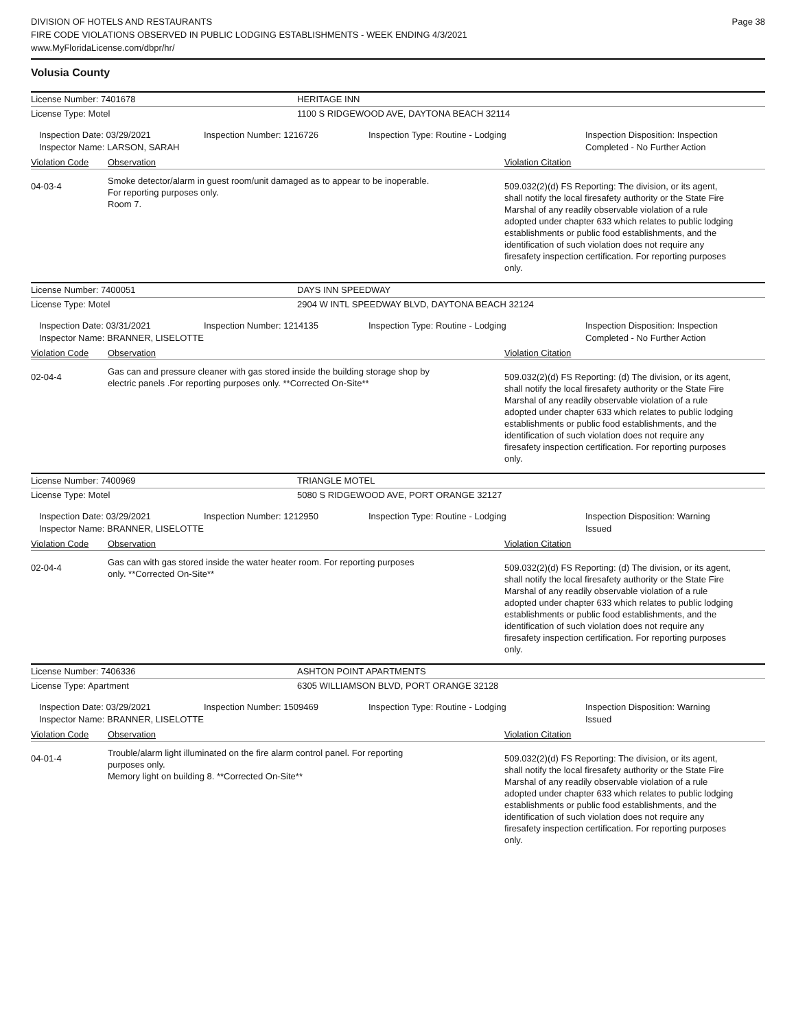DIVISION OF HOTELS AND RESTAURANTS
FIRE CODE VIOLATIONS OBSERVED IN PUBLIC LODGING ESTABLISHMENTS - WEEK ENDING 4/3/2021
www.MyFloridaLicense.com/dbpr/hr/
Page 38
Volusia County
License Number: 7401678 HERITAGE INN
License Type: Motel 1100 S RIDGEWOOD AVE, DAYTONA BEACH 32114
Inspection Date: 03/29/2021
Inspector Name: LARSON, SARAH
Inspection Number: 1216726 Inspection Type: Routine - Lodging Inspection Disposition: Inspection
Completed - No Further Action
Violation Code Observation Violation Citation
04-03-4
Smoke detector/alarm in guest room/unit damaged as to appear to be inoperable.
For reporting purposes only.
Room 7.
509.032(2)(d) FS Reporting: The division, or its agent, shall notify the local firesafety authority or the State Fire Marshal of any readily observable violation of a rule adopted under chapter 633 which relates to public lodging establishments or public food establishments, and the identification of such violation does not require any firesafety inspection certification. For reporting purposes only.
License Number: 7400051 DAYS INN SPEEDWAY
License Type: Motel 2904 W INTL SPEEDWAY BLVD, DAYTONA BEACH 32124
Inspection Date: 03/31/2021
Inspector Name: BRANNER, LISELOTTE
Inspection Number: 1214135 Inspection Type: Routine - Lodging Inspection Disposition: Inspection
Completed - No Further Action
Violation Code Observation Violation Citation
02-04-4
Gas can and pressure cleaner with gas stored inside the building storage shop by
electric panels .For reporting purposes only. **Corrected On-Site**
509.032(2)(d) FS Reporting: (d) The division, or its agent, shall notify the local firesafety authority or the State Fire Marshal of any readily observable violation of a rule adopted under chapter 633 which relates to public lodging establishments or public food establishments, and the identification of such violation does not require any firesafety inspection certification. For reporting purposes only.
License Number: 7400969 TRIANGLE MOTEL
License Type: Motel 5080 S RIDGEWOOD AVE, PORT ORANGE 32127
Inspection Date: 03/29/2021
Inspector Name: BRANNER, LISELOTTE
Inspection Number: 1212950 Inspection Type: Routine - Lodging Inspection Disposition: Warning
Issued
Violation Code Observation Violation Citation
02-04-4
Gas can with gas stored inside the water heater room. For reporting purposes
only. **Corrected On-Site**
509.032(2)(d) FS Reporting: (d) The division, or its agent, shall notify the local firesafety authority or the State Fire Marshal of any readily observable violation of a rule adopted under chapter 633 which relates to public lodging establishments or public food establishments, and the identification of such violation does not require any firesafety inspection certification. For reporting purposes only.
License Number: 7406336 ASHTON POINT APARTMENTS
License Type: Apartment 6305 WILLIAMSON BLVD, PORT ORANGE 32128
Inspection Date: 03/29/2021
Inspector Name: BRANNER, LISELOTTE
Inspection Number: 1509469 Inspection Type: Routine - Lodging Inspection Disposition: Warning
Issued
Violation Code Observation Violation Citation
04-01-4
Trouble/alarm light illuminated on the fire alarm control panel. For reporting
purposes only.
Memory light on building 8. **Corrected On-Site**
509.032(2)(d) FS Reporting: The division, or its agent, shall notify the local firesafety authority or the State Fire Marshal of any readily observable violation of a rule adopted under chapter 633 which relates to public lodging establishments or public food establishments, and the identification of such violation does not require any firesafety inspection certification. For reporting purposes only.